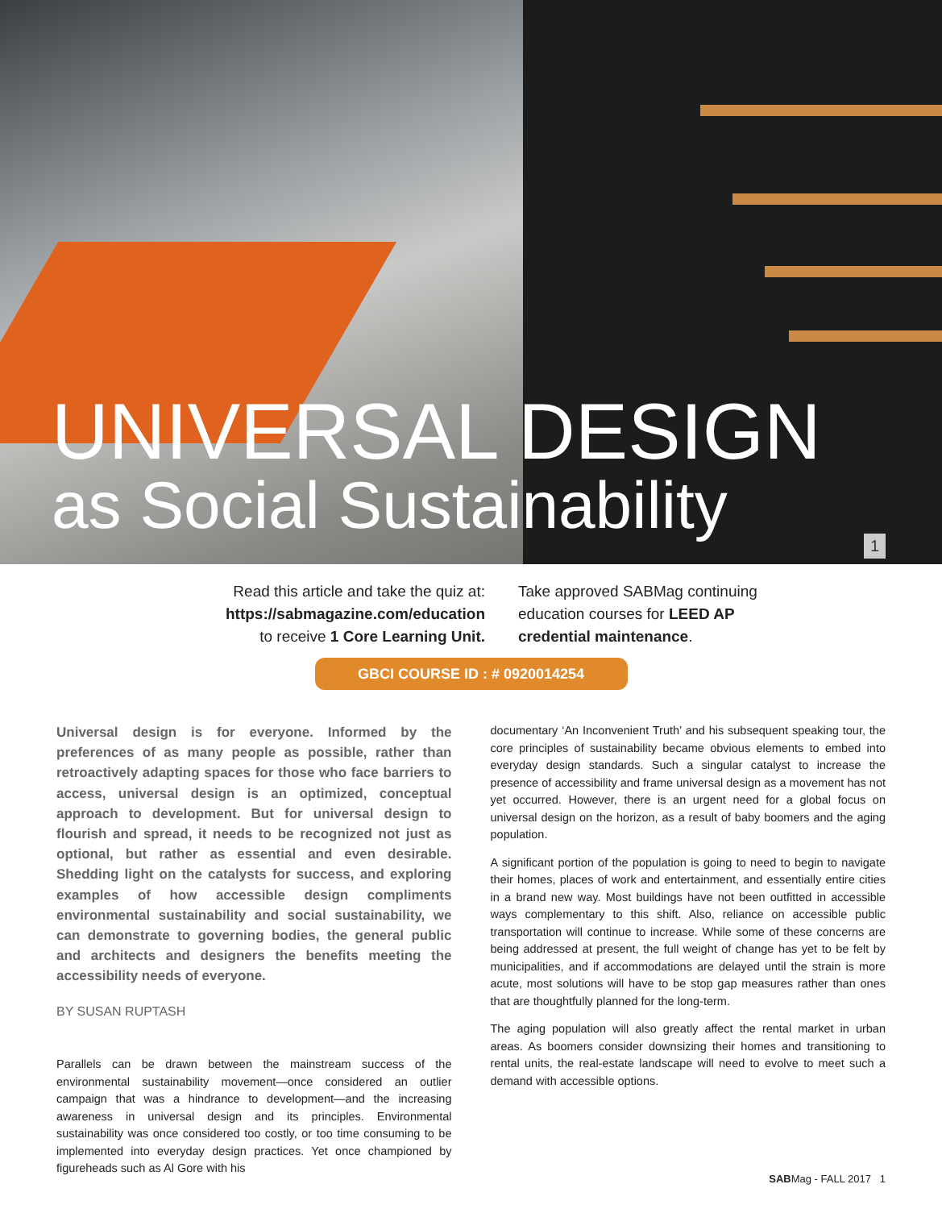UNIVERSAL DESIGN
as Social Sustainability
1
Read this article and take the quiz at:
https://sabmagazine.com/education
to receive 1 Core Learning Unit.
Take approved SABMag continuing
education courses for LEED AP
credential maintenance.
GBCI COURSE ID : # 0920014254
Universal design is for everyone. Informed by the preferences of as many people as possible, rather than retroactively adapting spaces for those who face barriers to access, universal design is an optimized, conceptual approach to development. But for universal design to flourish and spread, it needs to be recognized not just as optional, but rather as essential and even desirable. Shedding light on the catalysts for success, and exploring examples of how accessible design compliments environmental sustainability and social sustainability, we can demonstrate to governing bodies, the general public and architects and designers the benefits meeting the accessibility needs of everyone.
BY SUSAN RUPTASH
Parallels can be drawn between the mainstream success of the environmental sustainability movement—once considered an outlier campaign that was a hindrance to development—and the increasing awareness in universal design and its principles. Environmental sustainability was once considered too costly, or too time consuming to be implemented into everyday design practices. Yet once championed by figureheads such as Al Gore with his
documentary ‘An Inconvenient Truth’ and his subsequent speaking tour, the core principles of sustainability became obvious elements to embed into everyday design standards. Such a singular catalyst to increase the presence of accessibility and frame universal design as a movement has not yet occurred. However, there is an urgent need for a global focus on universal design on the horizon, as a result of baby boomers and the aging population.
A significant portion of the population is going to need to begin to navigate their homes, places of work and entertainment, and essentially entire cities in a brand new way. Most buildings have not been outfitted in accessible ways complementary to this shift. Also, reliance on accessible public transportation will continue to increase. While some of these concerns are being addressed at present, the full weight of change has yet to be felt by municipalities, and if accommodations are delayed until the strain is more acute, most solutions will have to be stop gap measures rather than ones that are thoughtfully planned for the long-term.
The aging population will also greatly affect the rental market in urban areas. As boomers consider downsizing their homes and transitioning to rental units, the real-estate landscape will need to evolve to meet such a demand with accessible options.
SABMag - FALL 2017 1